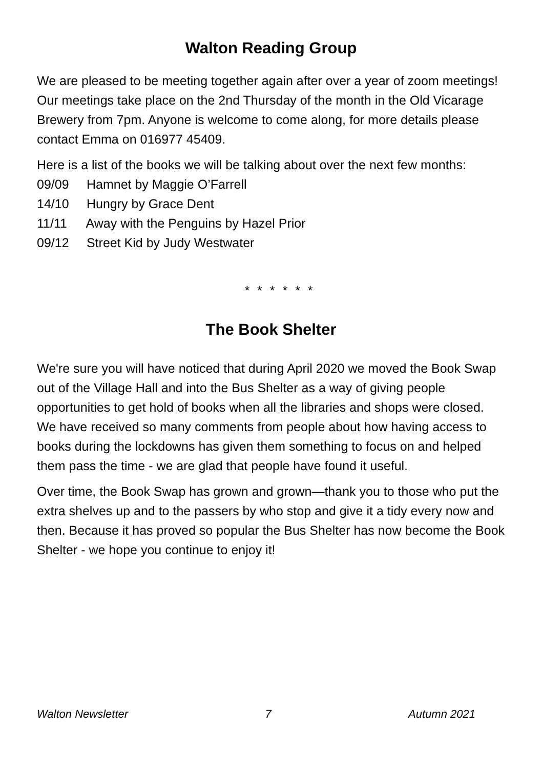Walton Reading Group
We are pleased to be meeting together again after over a year of zoom meetings! Our meetings take place on the 2nd Thursday of the month in the Old Vicarage Brewery from 7pm. Anyone is welcome to come along, for more details please contact Emma on 016977 45409.
Here is a list of the books we will be talking about over the next few months:
09/09 Hamnet by Maggie O’Farrell
14/10 Hungry by Grace Dent
11/11 Away with the Penguins by Hazel Prior
09/12 Street Kid by Judy Westwater
* * * * * *
The Book Shelter
We're sure you will have noticed that during April 2020 we moved the Book Swap out of the Village Hall and into the Bus Shelter as a way of giving people opportunities to get hold of books when all the libraries and shops were closed. We have received so many comments from people about how having access to books during the lockdowns has given them something to focus on and helped them pass the time - we are glad that people have found it useful.
Over time, the Book Swap has grown and grown—thank you to those who put the extra shelves up and to the passers by who stop and give it a tidy every now and then. Because it has proved so popular the Bus Shelter has now become the Book Shelter - we hope you continue to enjoy it!
Walton Newsletter 7 Autumn 2021